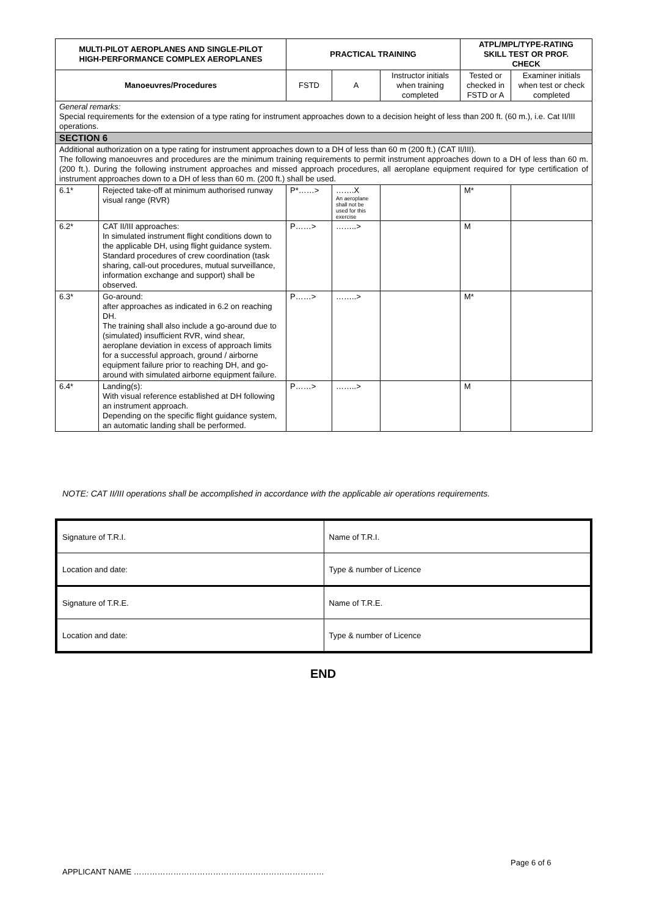| MULTI-PILOT AEROPLANES AND SINGLE-PILOT HIGH-PERFORMANCE COMPLEX AEROPLANES | | PRACTICAL TRAINING | | | ATPL/MPL/TYPE-RATING SKILL TEST OR PROF. CHECK | |
| --- | --- | --- | --- | --- | --- | --- |
| Manoeuvres/Procedures | | FSTD | A | Instructor initials when training completed | Tested or checked in FSTD or A | Examiner initials when test or check completed |
| General remarks: Special requirements for the extension of a type rating for instrument approaches down to a decision height of less than 200 ft. (60 m.), i.e. Cat II/III operations. | | | | | | |
| SECTION 6 | | | | | | |
| Additional authorization on a type rating for instrument approaches down to a DH of less than 60 m (200 ft.) (CAT II/III). The following manoeuvres and procedures are the minimum training requirements to permit instrument approaches down to a DH of less than 60 m. (200 ft.). During the following instrument approaches and missed approach procedures, all aeroplane equipment required for type certification of instrument approaches down to a DH of less than 60 m. (200 ft.) shall be used. | | | | | | |
| 6.1* | Rejected take-off at minimum authorised runway visual range (RVR) | P*……> | …….X An aeroplane shall not be used for this exercise | | M* | |
| 6.2* | CAT II/III approaches: In simulated instrument flight conditions down to the applicable DH, using flight guidance system. Standard procedures of crew coordination (task sharing, call-out procedures, mutual surveillance, information exchange and support) shall be observed. | P……> | ……..> | | M | |
| 6.3* | Go-around: after approaches as indicated in 6.2 on reaching DH. The training shall also include a go-around due to (simulated) insufficient RVR, wind shear, aeroplane deviation in excess of approach limits for a successful approach, ground / airborne equipment failure prior to reaching DH, and go-around with simulated airborne equipment failure. | P……> | ……..> | | M* | |
| 6.4* | Landing(s): With visual reference established at DH following an instrument approach. Depending on the specific flight guidance system, an automatic landing shall be performed. | P……> | ……..> | | M | |
NOTE: CAT II/III operations shall be accomplished in accordance with the applicable air operations requirements.
| Signature of T.R.I. | Name of T.R.I. |
| Location and date: | Type & number of Licence |
| Signature of T.R.E. | Name of T.R.E. |
| Location and date: | Type & number of Licence |
END
Page 6 of 6
APPLICANT NAME ………………………………………………………………